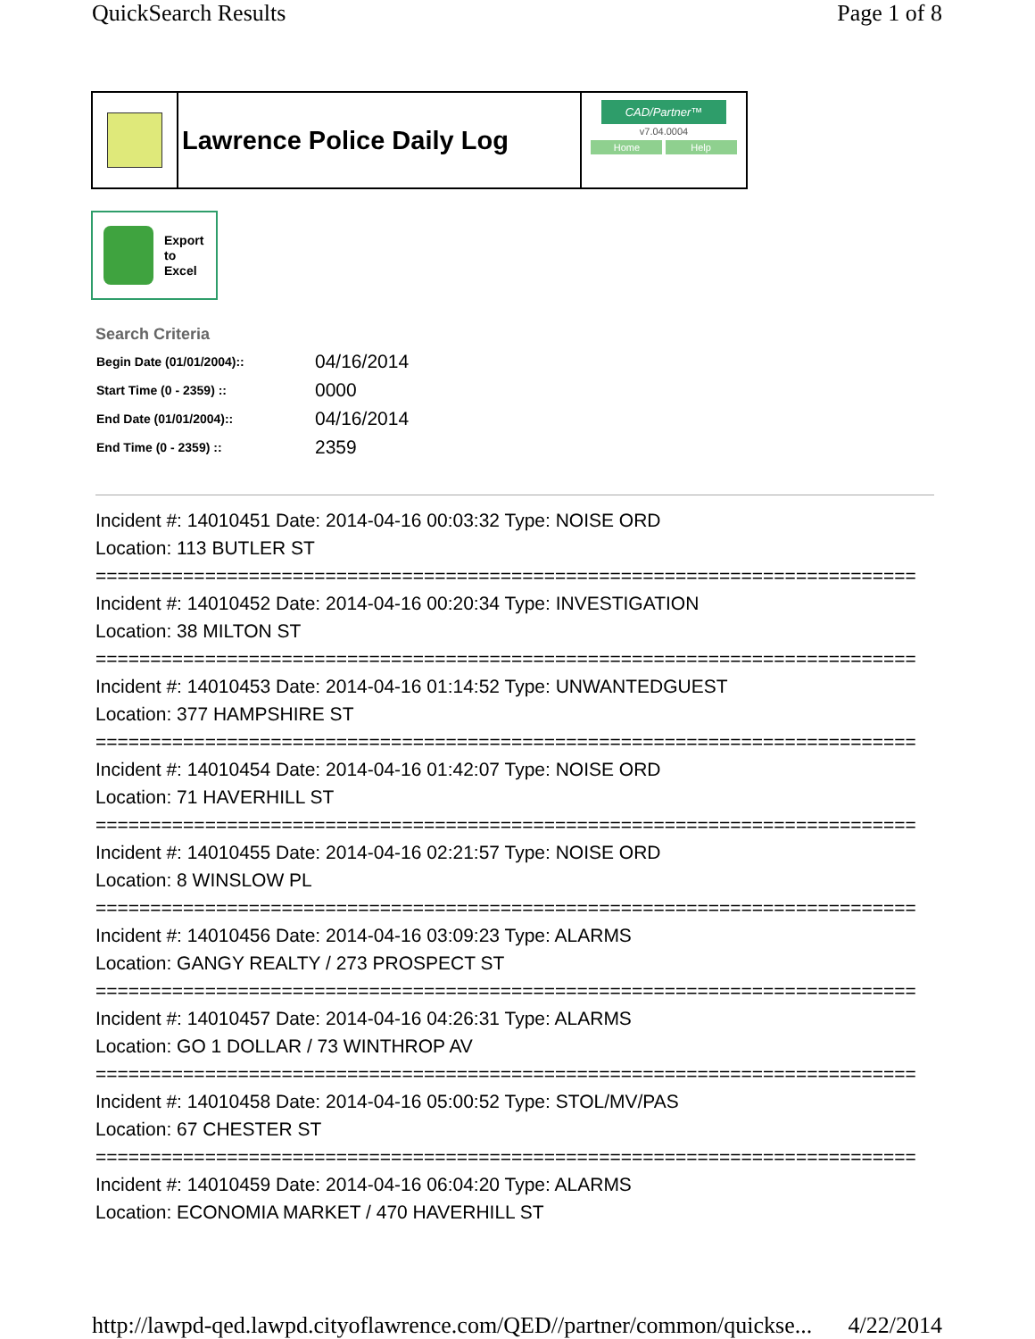QuickSearch Results Page 1 of 8
Lawrence Police Daily Log
CAD/Partner™
v7.04.0004
Home Help
Export
to
Excel
Search Criteria
| Begin Date (01/01/2004):: | 04/16/2014 |
| Start Time (0 - 2359) :: | 0000 |
| End Date (01/01/2004):: | 04/16/2014 |
| End Time (0 - 2359) :: | 2359 |
Incident #: 14010451 Date: 2014-04-16 00:03:32 Type: NOISE ORD
Location: 113 BUTLER ST
===========================================================================
Incident #: 14010452 Date: 2014-04-16 00:20:34 Type: INVESTIGATION
Location: 38 MILTON ST
===========================================================================
Incident #: 14010453 Date: 2014-04-16 01:14:52 Type: UNWANTEDGUEST
Location: 377 HAMPSHIRE ST
===========================================================================
Incident #: 14010454 Date: 2014-04-16 01:42:07 Type: NOISE ORD
Location: 71 HAVERHILL ST
===========================================================================
Incident #: 14010455 Date: 2014-04-16 02:21:57 Type: NOISE ORD
Location: 8 WINSLOW PL
===========================================================================
Incident #: 14010456 Date: 2014-04-16 03:09:23 Type: ALARMS
Location: GANGY REALTY / 273 PROSPECT ST
===========================================================================
Incident #: 14010457 Date: 2014-04-16 04:26:31 Type: ALARMS
Location: GO 1 DOLLAR / 73 WINTHROP AV
===========================================================================
Incident #: 14010458 Date: 2014-04-16 05:00:52 Type: STOL/MV/PAS
Location: 67 CHESTER ST
===========================================================================
Incident #: 14010459 Date: 2014-04-16 06:04:20 Type: ALARMS
Location: ECONOMIA MARKET / 470 HAVERHILL ST
http://lawpd-qed.lawpd.cityoflawrence.com/QED//partner/common/quickse... 4/22/2014